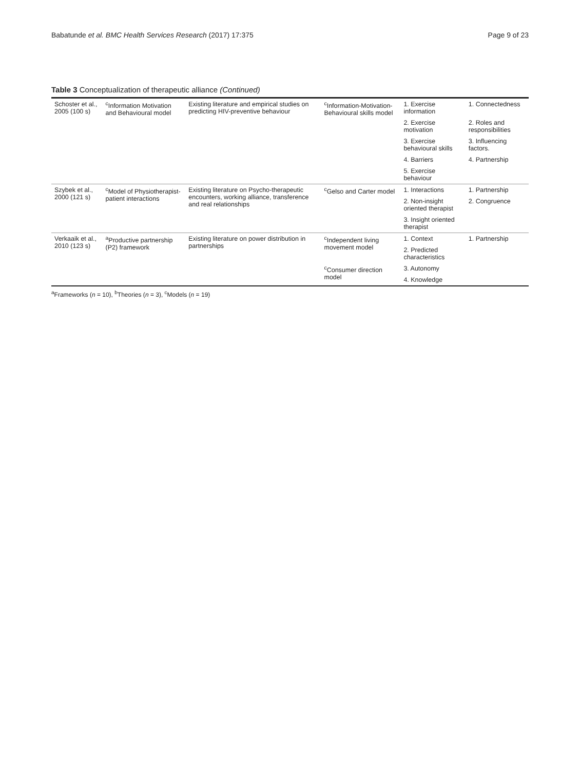Babatunde et al. BMC Health Services Research (2017) 17:375 Page 9 of 23
Table 3 Conceptualization of therapeutic alliance (Continued)
| Schoster et al., 2005 (100 s) | <sup>c</sup> Information Motivation and Behavioural model | Existing literature and empirical studies on predicting HIV-preventive behaviour | <sup>c</sup> Information-Motivation-Behavioural skills model | 1. Exercise information | 1. Connectedness |
| | | | | 2. Exercise motivation | 2. Roles and responsibilities |
| | | | | 3. Exercise behavioural skills | 3. Influencing factors. |
| | | | | 4. Barriers | 4. Partnership |
| | | | | 5. Exercise behaviour | |
| Szybek et al., 2000 (121 s) | <sup>c</sup> Model of Physiotherapist-patient interactions | Existing literature on Psycho-therapeutic encounters, working alliance, transference and real relationships | <sup>c</sup> Gelso and Carter model | 1. Interactions | 1. Partnership |
| | | | | 2. Non-insight oriented therapist | 2. Congruence |
| | | | | 3. Insight oriented therapist | |
| Verkaaik et al., 2010 (123 s) | <sup>a</sup> Productive partnership (P2) framework | Existing literature on power distribution in partnerships | <sup>c</sup> Independent living movement model | 1. Context | 1. Partnership |
| | | | | 2. Predicted characteristics | |
| | | | <sup>c</sup> Consumer direction model | 3. Autonomy | |
| | | | | 4. Knowledge | |
<sup>a</sup> Frameworks (n = 10), <sup>b</sup>Theories (n = 3), <sup>c</sup>Models (n = 19)